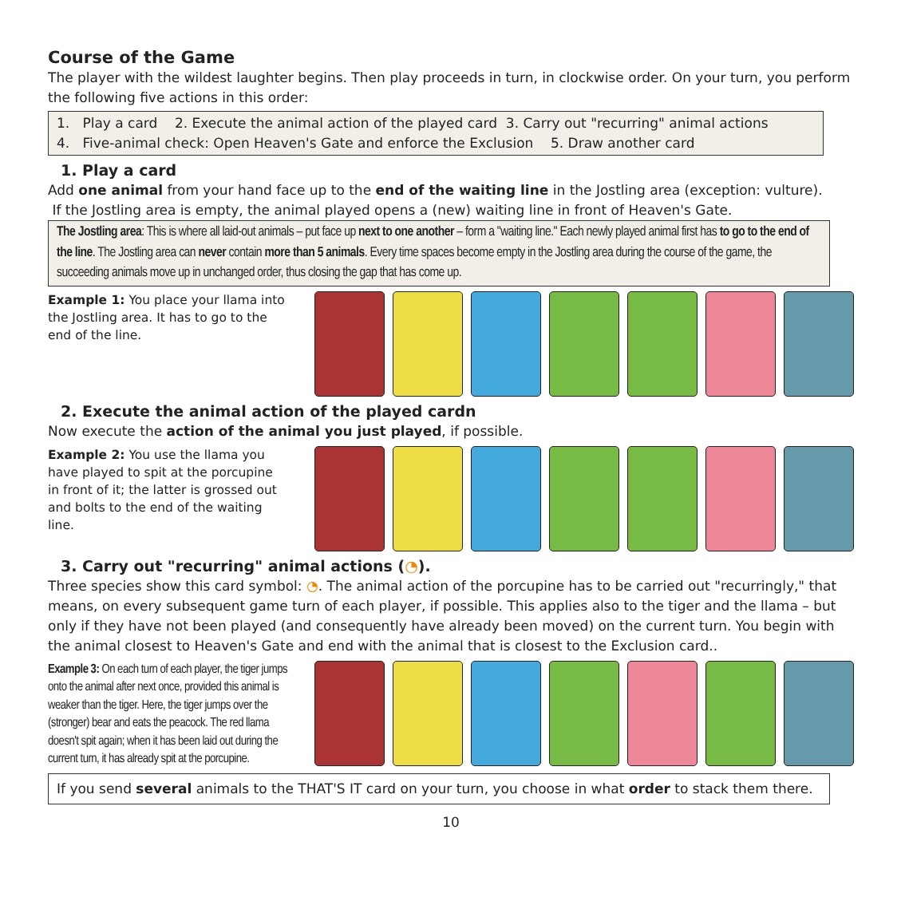Course of the Game
The player with the wildest laughter begins. Then play proceeds in turn, in clockwise order. On your turn, you perform the following five actions in this order:
1. Play a card 2. Execute the animal action of the played card 3. Carry out "recurring" animal actions
4. Five-animal check: Open Heaven's Gate and enforce the Exclusion 5. Draw another card
1. Play a card
Add one animal from your hand face up to the end of the waiting line in the Jostling area (exception: vulture).
If the Jostling area is empty, the animal played opens a (new) waiting line in front of Heaven's Gate.
The Jostling area: This is where all laid-out animals – put face up next to one another – form a "waiting line." Each newly played animal first has to go to the end of the line. The Jostling area can never contain more than 5 animals. Every time spaces become empty in the Jostling area during the course of the game, the succeeding animals move up in unchanged order, thus closing the gap that has come up.
Example 1: You place your llama into the Jostling area. It has to go to the end of the line.
2. Execute the animal action of the played cardn
Now execute the action of the animal you just played, if possible.
Example 2: You use the llama you have played to spit at the porcupine in front of it; the latter is grossed out and bolts to the end of the waiting line.
3. Carry out "recurring" animal actions (◔).
Three species show this card symbol: ◔. The animal action of the porcupine has to be carried out "recurringly," that means, on every subsequent game turn of each player, if possible. This applies also to the tiger and the llama – but only if they have not been played (and consequently have already been moved) on the current turn. You begin with the animal closest to Heaven's Gate and end with the animal that is closest to the Exclusion card..
Example 3: On each turn of each player, the tiger jumps onto the animal after next once, provided this animal is weaker than the tiger. Here, the tiger jumps over the (stronger) bear and eats the peacock. The red llama doesn't spit again; when it has been laid out during the current turn, it has already spit at the porcupine.
If you send several animals to the THAT'S IT card on your turn, you choose in what order to stack them there.
10